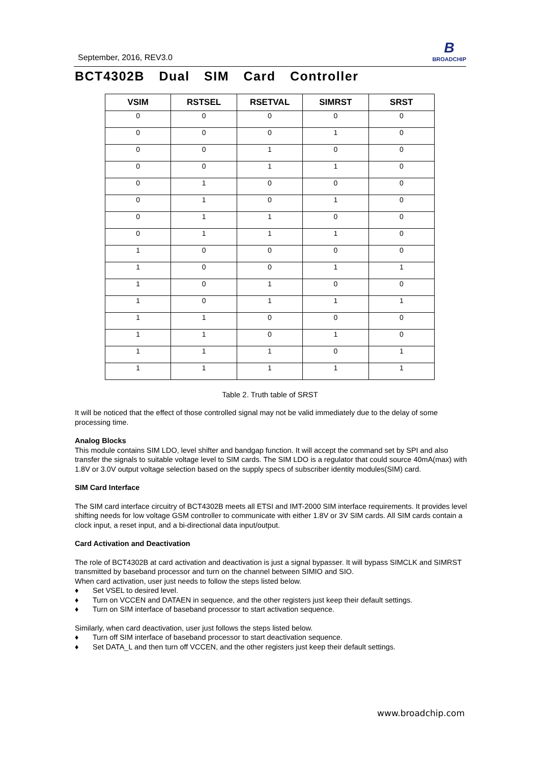September, 2016, REV3.0
B
BROADCHIP
BCT4302B Dual SIM Card Controller
| VSIM | RSTSEL | RSETVAL | SIMRST | SRST |
| --- | --- | --- | --- | --- |
| 0 | 0 | 0 | 0 | 0 |
| 0 | 0 | 0 | 1 | 0 |
| 0 | 0 | 1 | 0 | 0 |
| 0 | 0 | 1 | 1 | 0 |
| 0 | 1 | 0 | 0 | 0 |
| 0 | 1 | 0 | 1 | 0 |
| 0 | 1 | 1 | 0 | 0 |
| 0 | 1 | 1 | 1 | 0 |
| 1 | 0 | 0 | 0 | 0 |
| 1 | 0 | 0 | 1 | 1 |
| 1 | 0 | 1 | 0 | 0 |
| 1 | 0 | 1 | 1 | 1 |
| 1 | 1 | 0 | 0 | 0 |
| 1 | 1 | 0 | 1 | 0 |
| 1 | 1 | 1 | 0 | 1 |
| 1 | 1 | 1 | 1 | 1 |
Table 2. Truth table of SRST
It will be noticed that the effect of those controlled signal may not be valid immediately due to the delay of some processing time.
Analog Blocks
This module contains SIM LDO, level shifter and bandgap function. It will accept the command set by SPI and also transfer the signals to suitable voltage level to SIM cards. The SIM LDO is a regulator that could source 40mA(max) with 1.8V or 3.0V output voltage selection based on the supply specs of subscriber identity modules(SIM) card.
SIM Card Interface
The SIM card interface circuitry of BCT4302B meets all ETSI and IMT-2000 SIM interface requirements. It provides level shifting needs for low voltage GSM controller to communicate with either 1.8V or 3V SIM cards. All SIM cards contain a clock input, a reset input, and a bi-directional data input/output.
Card Activation and Deactivation
The role of BCT4302B at card activation and deactivation is just a signal bypasser. It will bypass SIMCLK and SIMRST transmitted by baseband processor and turn on the channel between SIMIO and SIO.
When card activation, user just needs to follow the steps listed below.
♦ Set VSEL to desired level.
♦ Turn on VCCEN and DATAEN in sequence, and the other registers just keep their default settings.
♦ Turn on SIM interface of baseband processor to start activation sequence.
Similarly, when card deactivation, user just follows the steps listed below.
♦ Turn off SIM interface of baseband processor to start deactivation sequence.
♦ Set DATA_L and then turn off VCCEN, and the other registers just keep their default settings.
www.broadchip.com